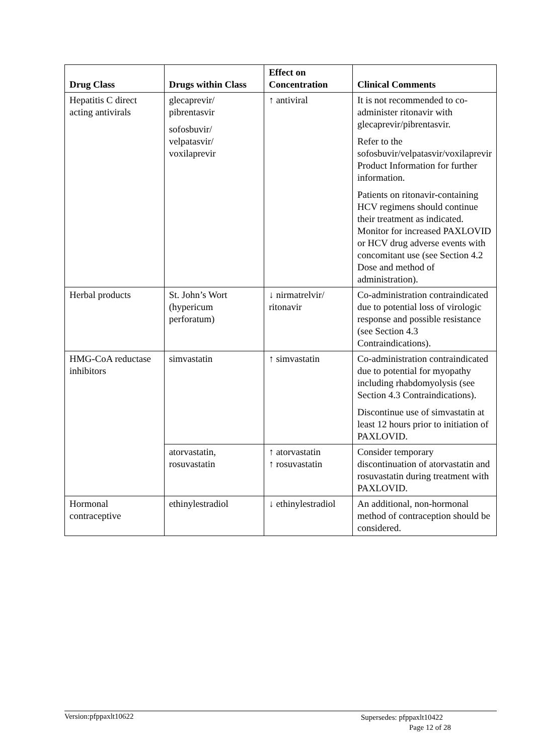| Drug Class | Drugs within Class | Effect on Concentration | Clinical Comments |
| --- | --- | --- | --- |
| Hepatitis C direct acting antivirals | glecaprevir/ pibrentasvir sofosbuvir/ velpatasvir/ voxilaprevir | ↑ antiviral | It is not recommended to co-administer ritonavir with glecaprevir/pibrentasvir. Refer to the sofosbuvir/velpatasvir/voxilaprevir Product Information for further information. Patients on ritonavir-containing HCV regimens should continue their treatment as indicated. Monitor for increased PAXLOVID or HCV drug adverse events with concomitant use (see Section 4.2 Dose and method of administration). |
| Herbal products | St. John’s Wort (hypericum perforatum) | ↓ nirmatrelvir/ ritonavir | Co-administration contraindicated due to potential loss of virologic response and possible resistance (see Section 4.3 Contraindications). |
| HMG-CoA reductase inhibitors | simvastatin | ↑ simvastatin | Co-administration contraindicated due to potential for myopathy including rhabdomyolysis (see Section 4.3 Contraindications). Discontinue use of simvastatin at least 12 hours prior to initiation of PAXLOVID. |
| | atorvastatin, rosuvastatin | ↑ atorvastatin ↑ rosuvastatin | Consider temporary discontinuation of atorvastatin and rosuvastatin during treatment with PAXLOVID. |
| Hormonal contraceptive | ethinylestradiol | ↓ ethinylestradiol | An additional, non-hormonal method of contraception should be considered. |
Version:pfppaxlt10622
Supersedes: pfppaxlt10422
Page 12 of 28